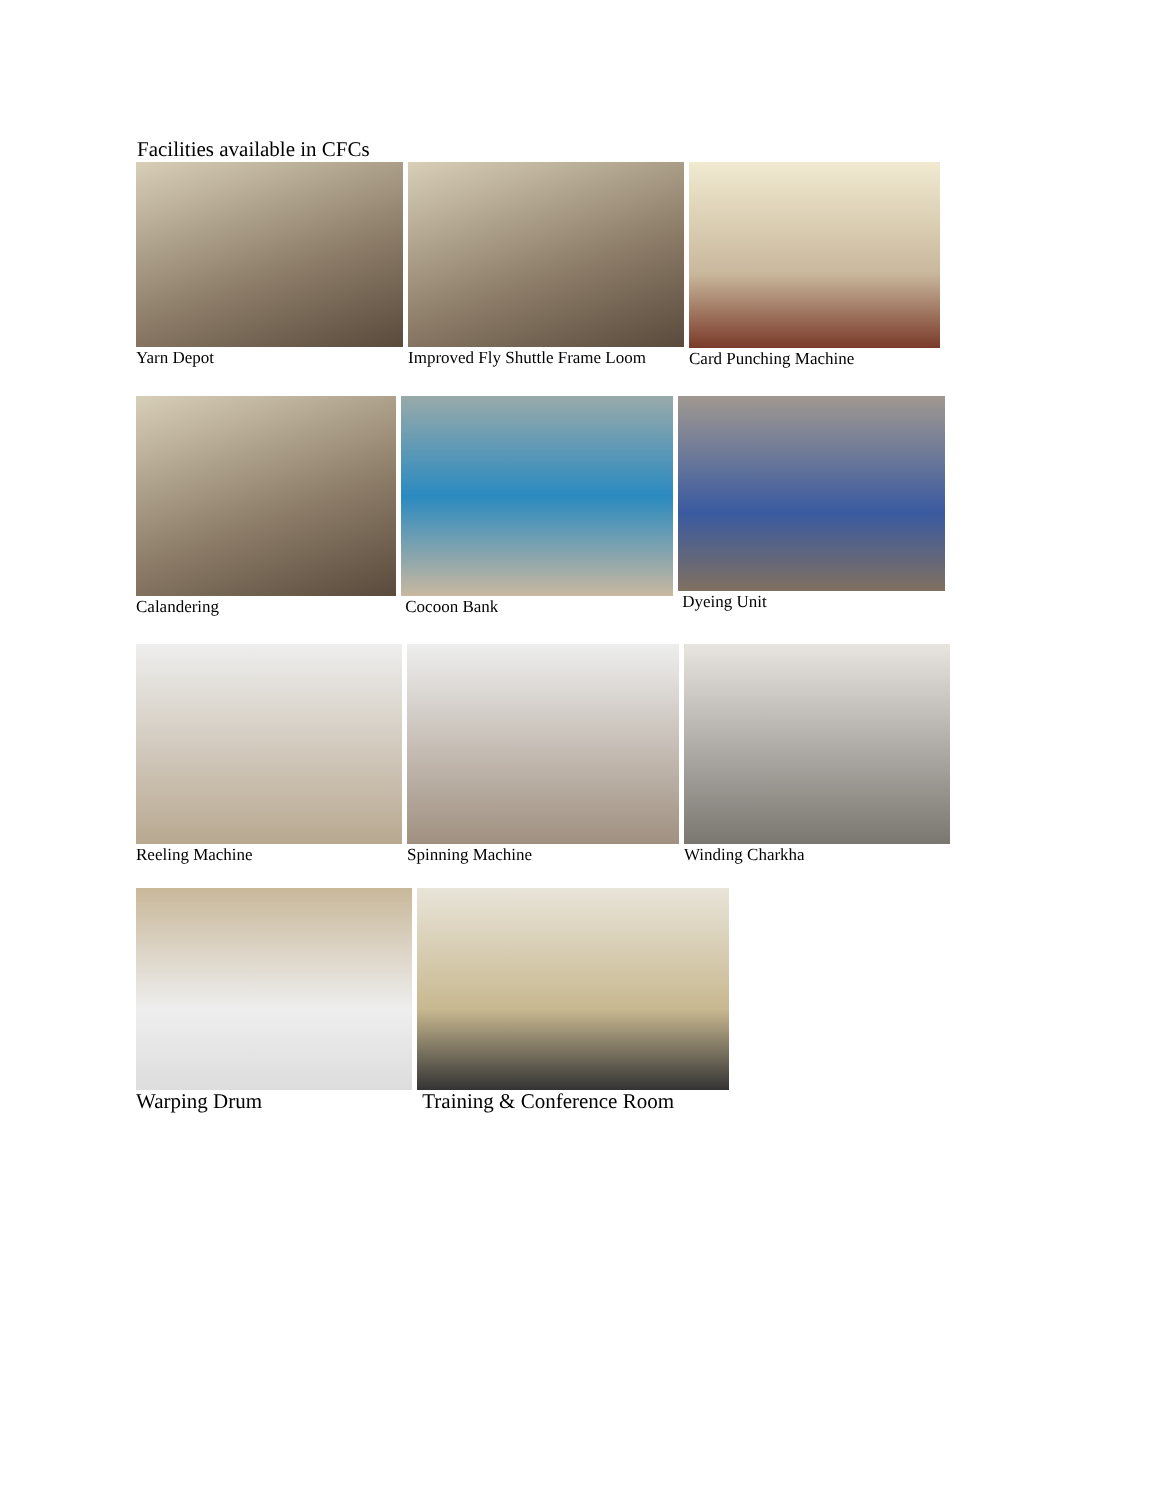Facilities available in CFCs
Yarn Depot Improved Fly Shuttle Frame Loom
Card Punching Machine
Calandering Cocoon Bank Dyeing Unit
Reeling Machine Spinning Machine Winding Charkha
Warping Drum Training & Conference Room